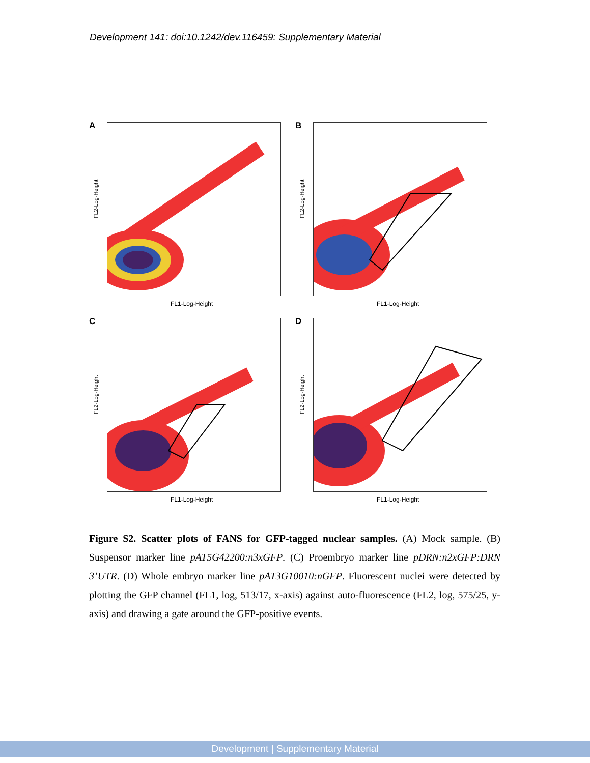Development 141: doi:10.1242/dev.116459: Supplementary Material
A
FL2-Log-Height
FL1-Log-Height
B
FL2-Log-Height
FL1-Log-Height
C
FL2-Log-Height
FL1-Log-Height
D
FL2-Log-Height
FL1-Log-Height
Figure S2. Scatter plots of FANS for GFP-tagged nuclear samples. (A) Mock sample. (B) Suspensor marker line pAT5G42200:n3xGFP. (C) Proembryo marker line pDRN:n2xGFP:DRN 3’UTR. (D) Whole embryo marker line pAT3G10010:nGFP. Fluorescent nuclei were detected by plotting the GFP channel (FL1, log, 513/17, x-axis) against auto-fluorescence (FL2, log, 575/25, y-axis) and drawing a gate around the GFP-positive events.
Development | Supplementary Material